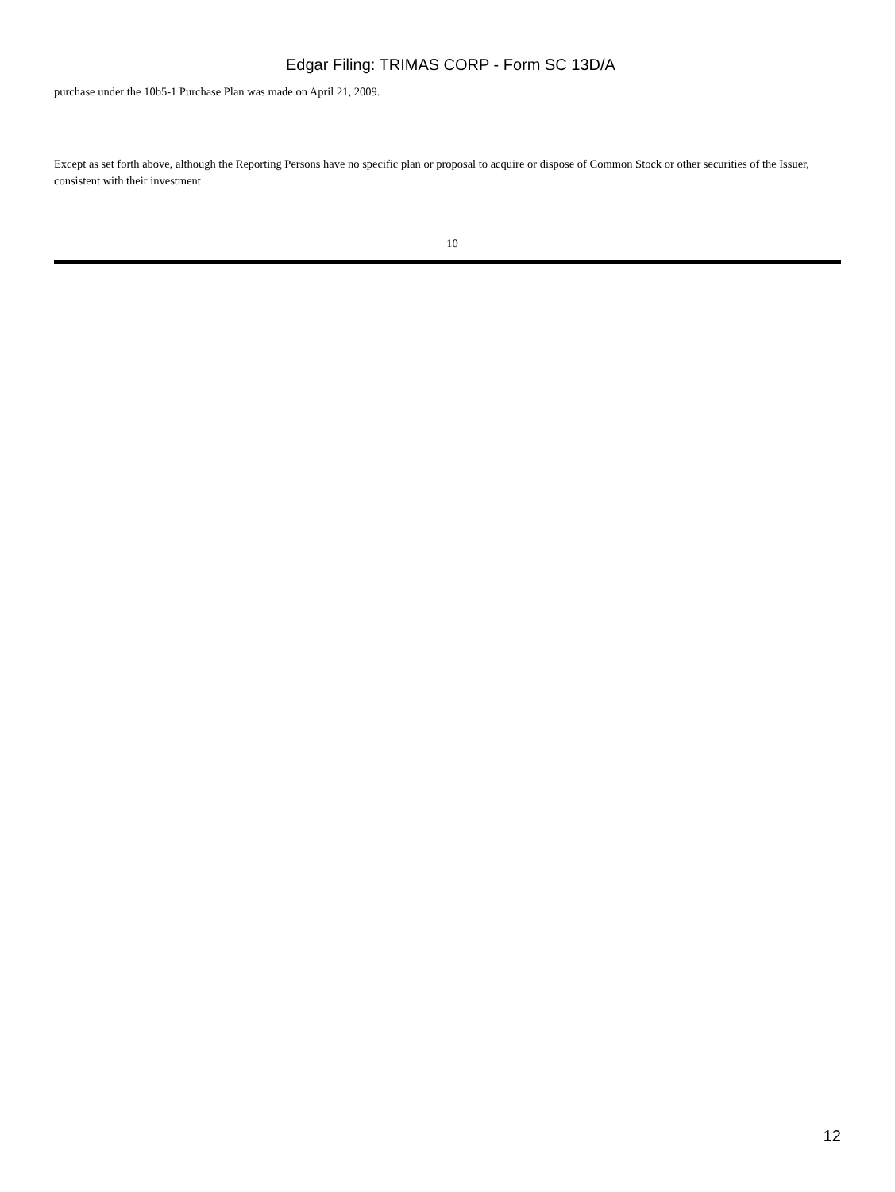Edgar Filing: TRIMAS CORP - Form SC 13D/A
purchase under the 10b5-1 Purchase Plan was made on April 21, 2009.
Except as set forth above, although the Reporting Persons have no specific plan or proposal to acquire or dispose of Common Stock or other securities of the Issuer, consistent with their investment
10
12